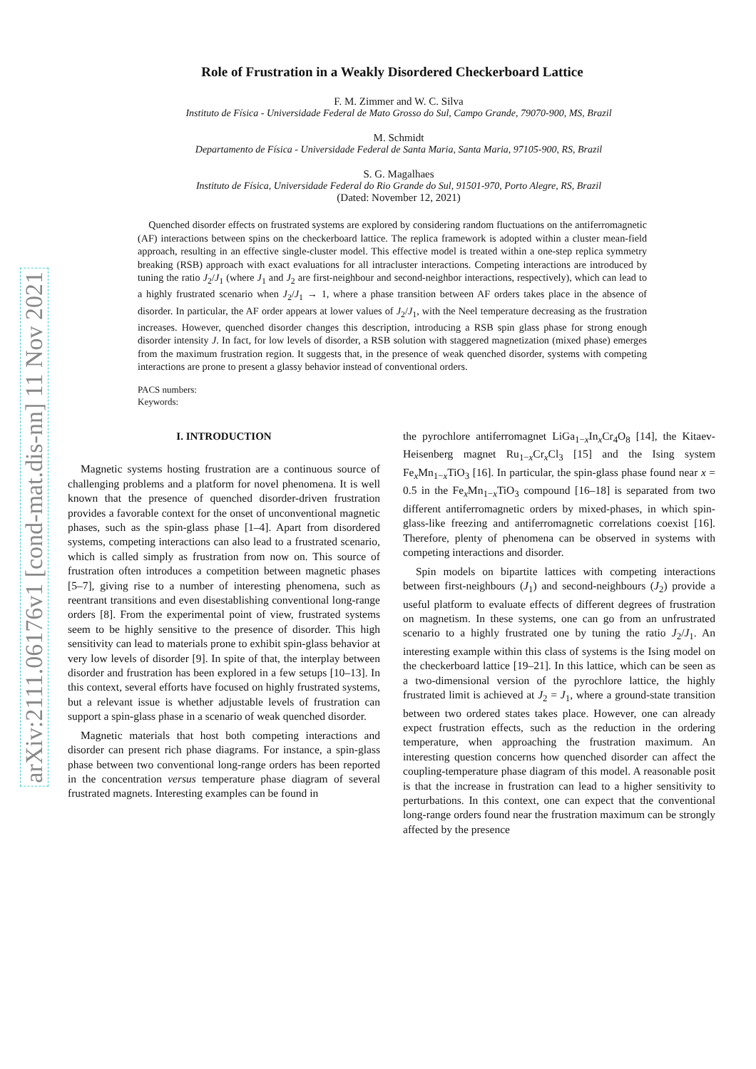arXiv:2111.06176v1 [cond-mat.dis-nn] 11 Nov 2021
Role of Frustration in a Weakly Disordered Checkerboard Lattice
F. M. Zimmer and W. C. Silva
Instituto de Física - Universidade Federal de Mato Grosso do Sul, Campo Grande, 79070-900, MS, Brazil
M. Schmidt
Departamento de Física - Universidade Federal de Santa Maria, Santa Maria, 97105-900, RS, Brazil
S. G. Magalhaes
Instituto de Física, Universidade Federal do Rio Grande do Sul, 91501-970, Porto Alegre, RS, Brazil
(Dated: November 12, 2021)
Quenched disorder effects on frustrated systems are explored by considering random fluctuations on the antiferromagnetic (AF) interactions between spins on the checkerboard lattice. The replica framework is adopted within a cluster mean-field approach, resulting in an effective single-cluster model. This effective model is treated within a one-step replica symmetry breaking (RSB) approach with exact evaluations for all intracluster interactions. Competing interactions are introduced by tuning the ratio J<sub>2</sub>/J<sub>1</sub> (where J<sub>1</sub> and J<sub>2</sub> are first-neighbour and second-neighbor interactions, respectively), which can lead to a highly frustrated scenario when J<sub>2</sub>/J<sub>1</sub> → 1, where a phase transition between AF orders takes place in the absence of disorder. In particular, the AF order appears at lower values of J<sub>2</sub>/J<sub>1</sub>, with the Neel temperature decreasing as the frustration increases. However, quenched disorder changes this description, introducing a RSB spin glass phase for strong enough disorder intensity J. In fact, for low levels of disorder, a RSB solution with staggered magnetization (mixed phase) emerges from the maximum frustration region. It suggests that, in the presence of weak quenched disorder, systems with competing interactions are prone to present a glassy behavior instead of conventional orders.
PACS numbers:
Keywords:
I. INTRODUCTION
Magnetic systems hosting frustration are a continuous source of challenging problems and a platform for novel phenomena. It is well known that the presence of quenched disorder-driven frustration provides a favorable context for the onset of unconventional magnetic phases, such as the spin-glass phase [1–4]. Apart from disordered systems, competing interactions can also lead to a frustrated scenario, which is called simply as frustration from now on. This source of frustration often introduces a competition between magnetic phases [5–7], giving rise to a number of interesting phenomena, such as reentrant transitions and even disestablishing conventional long-range orders [8]. From the experimental point of view, frustrated systems seem to be highly sensitive to the presence of disorder. This high sensitivity can lead to materials prone to exhibit spin-glass behavior at very low levels of disorder [9]. In spite of that, the interplay between disorder and frustration has been explored in a few setups [10–13]. In this context, several efforts have focused on highly frustrated systems, but a relevant issue is whether adjustable levels of frustration can support a spin-glass phase in a scenario of weak quenched disorder.
Magnetic materials that host both competing interactions and disorder can present rich phase diagrams. For instance, a spin-glass phase between two conventional long-range orders has been reported in the concentration versus temperature phase diagram of several frustrated magnets. Interesting examples can be found in
the pyrochlore antiferromagnet LiGa<sub>1−x</sub>In<sub>x</sub>Cr<sub>4</sub>O<sub>8</sub> [14], the Kitaev-Heisenberg magnet Ru<sub>1−x</sub>Cr<sub>x</sub>Cl<sub>3</sub> [15] and the Ising system Fe<sub>x</sub>Mn<sub>1−x</sub>TiO<sub>3</sub> [16]. In particular, the spin-glass phase found near x = 0.5 in the Fe<sub>x</sub>Mn<sub>1−x</sub>TiO<sub>3</sub> compound [16–18] is separated from two different antiferromagnetic orders by mixed-phases, in which spin-glass-like freezing and antiferromagnetic correlations coexist [16]. Therefore, plenty of phenomena can be observed in systems with competing interactions and disorder.
Spin models on bipartite lattices with competing interactions between first-neighbours (J<sub>1</sub>) and second-neighbours (J<sub>2</sub>) provide a useful platform to evaluate effects of different degrees of frustration on magnetism. In these systems, one can go from an unfrustrated scenario to a highly frustrated one by tuning the ratio J<sub>2</sub>/J<sub>1</sub>. An interesting example within this class of systems is the Ising model on the checkerboard lattice [19–21]. In this lattice, which can be seen as a two-dimensional version of the pyrochlore lattice, the highly frustrated limit is achieved at J<sub>2</sub> = J<sub>1</sub>, where a ground-state transition between two ordered states takes place. However, one can already expect frustration effects, such as the reduction in the ordering temperature, when approaching the frustration maximum. An interesting question concerns how quenched disorder can affect the coupling-temperature phase diagram of this model. A reasonable posit is that the increase in frustration can lead to a higher sensitivity to perturbations. In this context, one can expect that the conventional long-range orders found near the frustration maximum can be strongly affected by the presence